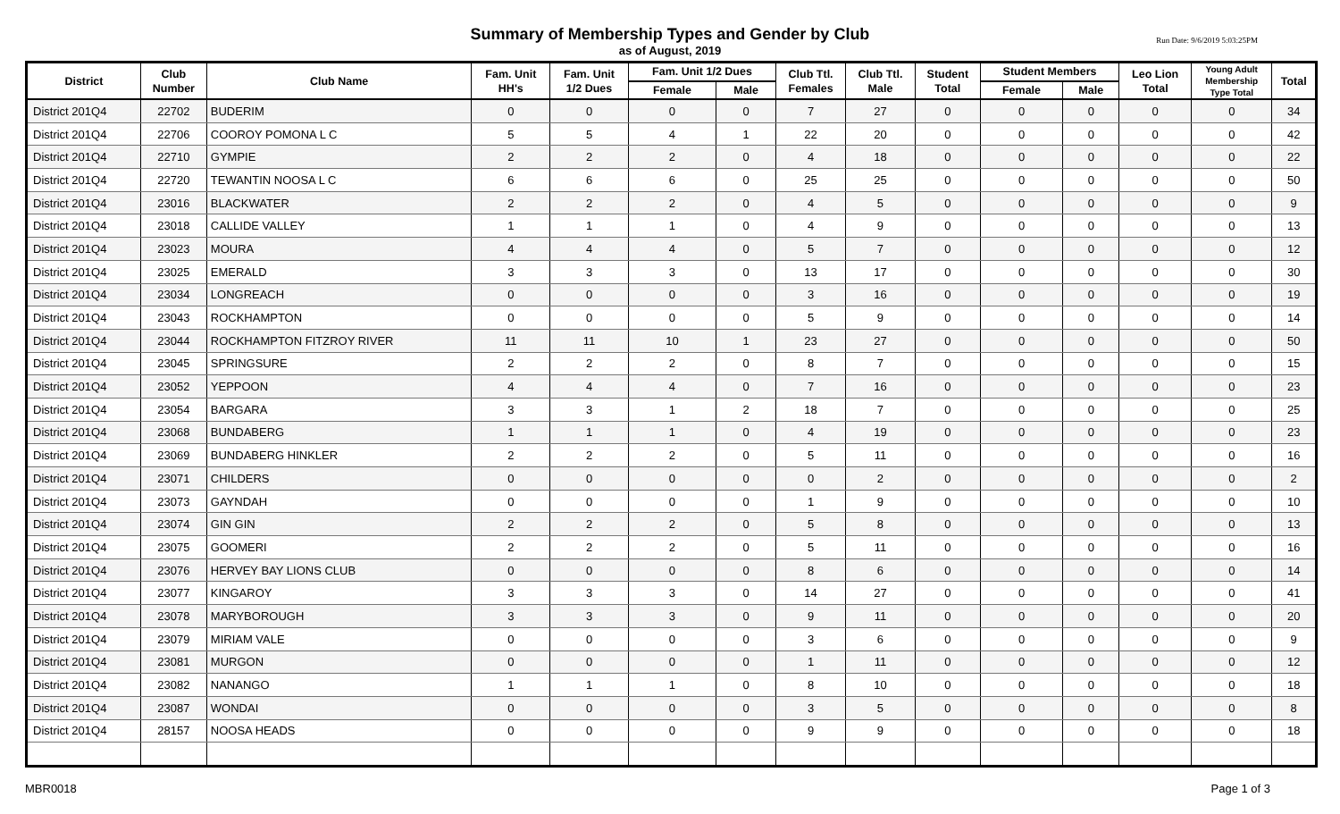Summary of Membership Types and Gender by Club
as of August, 2019
Run Date: 9/6/2019 5:03:25PM
| District | Club Number | Club Name | Fam. Unit HH's | Fam. Unit 1/2 Dues | Fam. Unit 1/2 Dues | | Club Ttl. Females | Club Ttl. Male | Student Total | Student Members | | Leo Lion Total | Young Adult Membership Type Total | Total |
| --- | --- | --- | --- | --- | --- | --- | --- | --- | --- | --- | --- | --- | --- | --- |
| | | | | | Female | Male | | | | Female | Male | | | |
| District 201Q4 | 22702 | BUDERIM | 0 | 0 | 0 | 0 | 7 | 27 | 0 | 0 | 0 | 0 | 0 | 34 |
| District 201Q4 | 22706 | COOROY POMONA L C | 5 | 5 | 4 | 1 | 22 | 20 | 0 | 0 | 0 | 0 | 0 | 42 |
| District 201Q4 | 22710 | GYMPIE | 2 | 2 | 2 | 0 | 4 | 18 | 0 | 0 | 0 | 0 | 0 | 22 |
| District 201Q4 | 22720 | TEWANTIN NOOSA L C | 6 | 6 | 6 | 0 | 25 | 25 | 0 | 0 | 0 | 0 | 0 | 50 |
| District 201Q4 | 23016 | BLACKWATER | 2 | 2 | 2 | 0 | 4 | 5 | 0 | 0 | 0 | 0 | 0 | 9 |
| District 201Q4 | 23018 | CALLIDE VALLEY | 1 | 1 | 1 | 0 | 4 | 9 | 0 | 0 | 0 | 0 | 0 | 13 |
| District 201Q4 | 23023 | MOURA | 4 | 4 | 4 | 0 | 5 | 7 | 0 | 0 | 0 | 0 | 0 | 12 |
| District 201Q4 | 23025 | EMERALD | 3 | 3 | 3 | 0 | 13 | 17 | 0 | 0 | 0 | 0 | 0 | 30 |
| District 201Q4 | 23034 | LONGREACH | 0 | 0 | 0 | 0 | 3 | 16 | 0 | 0 | 0 | 0 | 0 | 19 |
| District 201Q4 | 23043 | ROCKHAMPTON | 0 | 0 | 0 | 0 | 5 | 9 | 0 | 0 | 0 | 0 | 0 | 14 |
| District 201Q4 | 23044 | ROCKHAMPTON FITZROY RIVER | 11 | 11 | 10 | 1 | 23 | 27 | 0 | 0 | 0 | 0 | 0 | 50 |
| District 201Q4 | 23045 | SPRINGSURE | 2 | 2 | 2 | 0 | 8 | 7 | 0 | 0 | 0 | 0 | 0 | 15 |
| District 201Q4 | 23052 | YEPPOON | 4 | 4 | 4 | 0 | 7 | 16 | 0 | 0 | 0 | 0 | 0 | 23 |
| District 201Q4 | 23054 | BARGARA | 3 | 3 | 1 | 2 | 18 | 7 | 0 | 0 | 0 | 0 | 0 | 25 |
| District 201Q4 | 23068 | BUNDABERG | 1 | 1 | 1 | 0 | 4 | 19 | 0 | 0 | 0 | 0 | 0 | 23 |
| District 201Q4 | 23069 | BUNDABERG HINKLER | 2 | 2 | 2 | 0 | 5 | 11 | 0 | 0 | 0 | 0 | 0 | 16 |
| District 201Q4 | 23071 | CHILDERS | 0 | 0 | 0 | 0 | 0 | 2 | 0 | 0 | 0 | 0 | 0 | 2 |
| District 201Q4 | 23073 | GAYNDAH | 0 | 0 | 0 | 0 | 1 | 9 | 0 | 0 | 0 | 0 | 0 | 10 |
| District 201Q4 | 23074 | GIN GIN | 2 | 2 | 2 | 0 | 5 | 8 | 0 | 0 | 0 | 0 | 0 | 13 |
| District 201Q4 | 23075 | GOOMERI | 2 | 2 | 2 | 0 | 5 | 11 | 0 | 0 | 0 | 0 | 0 | 16 |
| District 201Q4 | 23076 | HERVEY BAY LIONS CLUB | 0 | 0 | 0 | 0 | 8 | 6 | 0 | 0 | 0 | 0 | 0 | 14 |
| District 201Q4 | 23077 | KINGAROY | 3 | 3 | 3 | 0 | 14 | 27 | 0 | 0 | 0 | 0 | 0 | 41 |
| District 201Q4 | 23078 | MARYBOROUGH | 3 | 3 | 3 | 0 | 9 | 11 | 0 | 0 | 0 | 0 | 0 | 20 |
| District 201Q4 | 23079 | MIRIAM VALE | 0 | 0 | 0 | 0 | 3 | 6 | 0 | 0 | 0 | 0 | 0 | 9 |
| District 201Q4 | 23081 | MURGON | 0 | 0 | 0 | 0 | 1 | 11 | 0 | 0 | 0 | 0 | 0 | 12 |
| District 201Q4 | 23082 | NANANGO | 1 | 1 | 1 | 0 | 8 | 10 | 0 | 0 | 0 | 0 | 0 | 18 |
| District 201Q4 | 23087 | WONDAI | 0 | 0 | 0 | 0 | 3 | 5 | 0 | 0 | 0 | 0 | 0 | 8 |
| District 201Q4 | 28157 | NOOSA HEADS | 0 | 0 | 0 | 0 | 9 | 9 | 0 | 0 | 0 | 0 | 0 | 18 |
MBR0018 Page 1 of 3